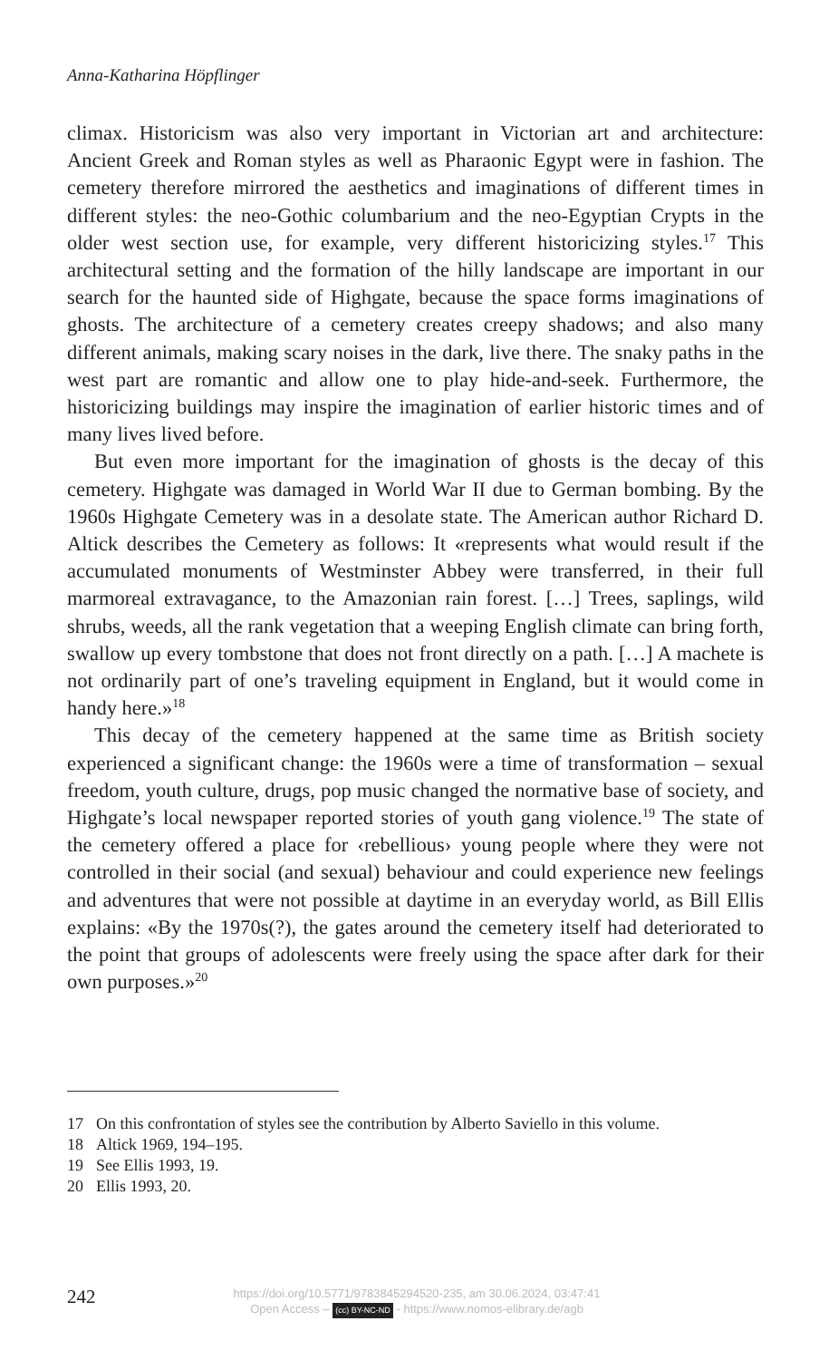Anna-Katharina Höpflinger
climax. Historicism was also very important in Victorian art and architecture: Ancient Greek and Roman styles as well as Pharaonic Egypt were in fashion. The cemetery therefore mirrored the aesthetics and imaginations of different times in different styles: the neo-Gothic columbarium and the neo-Egyptian Crypts in the older west section use, for example, very different historicizing styles.<sup>17</sup> This architectural setting and the formation of the hilly landscape are important in our search for the haunted side of Highgate, because the space forms imaginations of ghosts. The architecture of a cemetery creates creepy shadows; and also many different animals, making scary noises in the dark, live there. The snaky paths in the west part are romantic and allow one to play hide-and-seek. Furthermore, the historicizing buildings may inspire the imagination of earlier historic times and of many lives lived before.
But even more important for the imagination of ghosts is the decay of this cemetery. Highgate was damaged in World War II due to German bombing. By the 1960s Highgate Cemetery was in a desolate state. The American author Richard D. Altick describes the Cemetery as follows: It «represents what would result if the accumulated monuments of Westminster Abbey were transferred, in their full marmoreal extravagance, to the Amazonian rain forest. […] Trees, saplings, wild shrubs, weeds, all the rank vegetation that a weeping English climate can bring forth, swallow up every tombstone that does not front directly on a path. […] A machete is not ordinarily part of one’s traveling equipment in England, but it would come in handy here.»<sup>18</sup>
This decay of the cemetery happened at the same time as British society experienced a significant change: the 1960s were a time of transformation – sexual freedom, youth culture, drugs, pop music changed the normative base of society, and Highgate’s local newspaper reported stories of youth gang violence.<sup>19</sup> The state of the cemetery offered a place for ‹rebellious› young people where they were not controlled in their social (and sexual) behaviour and could experience new feelings and adventures that were not possible at daytime in an everyday world, as Bill Ellis explains: «By the 1970s(?), the gates around the cemetery itself had deteriorated to the point that groups of adolescents were freely using the space after dark for their own purposes.»<sup>20</sup>
17 On this confrontation of styles see the contribution by Alberto Saviello in this volume.
18 Altick 1969, 194–195.
19 See Ellis 1993, 19.
20 Ellis 1993, 20.
242
https://doi.org/10.5771/9783845294520-235, am 30.06.2024, 03:47:41
Open Access – (cc) BY-NC-ND - https://www.nomos-elibrary.de/agb